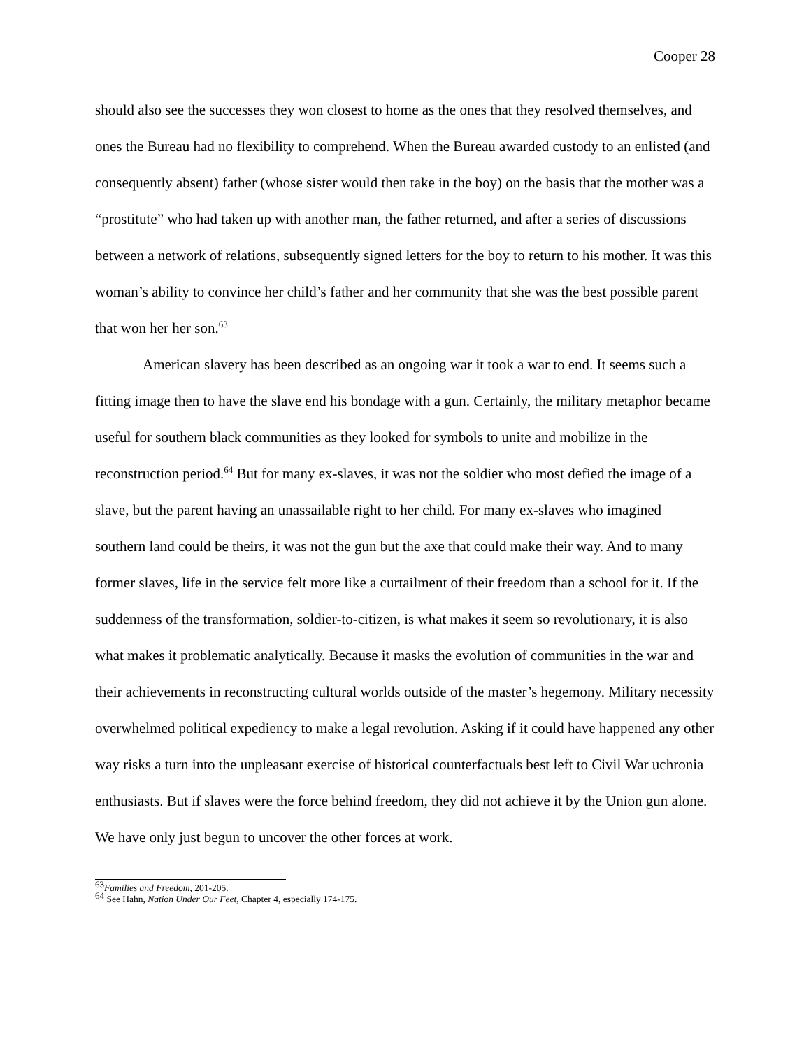Cooper 28
should also see the successes they won closest to home as the ones that they resolved themselves, and ones the Bureau had no flexibility to comprehend. When the Bureau awarded custody to an enlisted (and consequently absent) father (whose sister would then take in the boy) on the basis that the mother was a “prostitute” who had taken up with another man, the father returned, and after a series of discussions between a network of relations, subsequently signed letters for the boy to return to his mother. It was this woman’s ability to convince her child’s father and her community that she was the best possible parent that won her her son.<sup>63</sup>
American slavery has been described as an ongoing war it took a war to end. It seems such a fitting image then to have the slave end his bondage with a gun. Certainly, the military metaphor became useful for southern black communities as they looked for symbols to unite and mobilize in the reconstruction period.<sup>64</sup> But for many ex-slaves, it was not the soldier who most defied the image of a slave, but the parent having an unassailable right to her child. For many ex-slaves who imagined southern land could be theirs, it was not the gun but the axe that could make their way. And to many former slaves, life in the service felt more like a curtailment of their freedom than a school for it. If the suddenness of the transformation, soldier-to-citizen, is what makes it seem so revolutionary, it is also what makes it problematic analytically. Because it masks the evolution of communities in the war and their achievements in reconstructing cultural worlds outside of the master’s hegemony. Military necessity overwhelmed political expediency to make a legal revolution. Asking if it could have happened any other way risks a turn into the unpleasant exercise of historical counterfactuals best left to Civil War uchronia enthusiasts. But if slaves were the force behind freedom, they did not achieve it by the Union gun alone. We have only just begun to uncover the other forces at work.
<sup>63</sup> Families and Freedom, 201-205.
<sup>64</sup> See Hahn, Nation Under Our Feet, Chapter 4, especially 174-175.